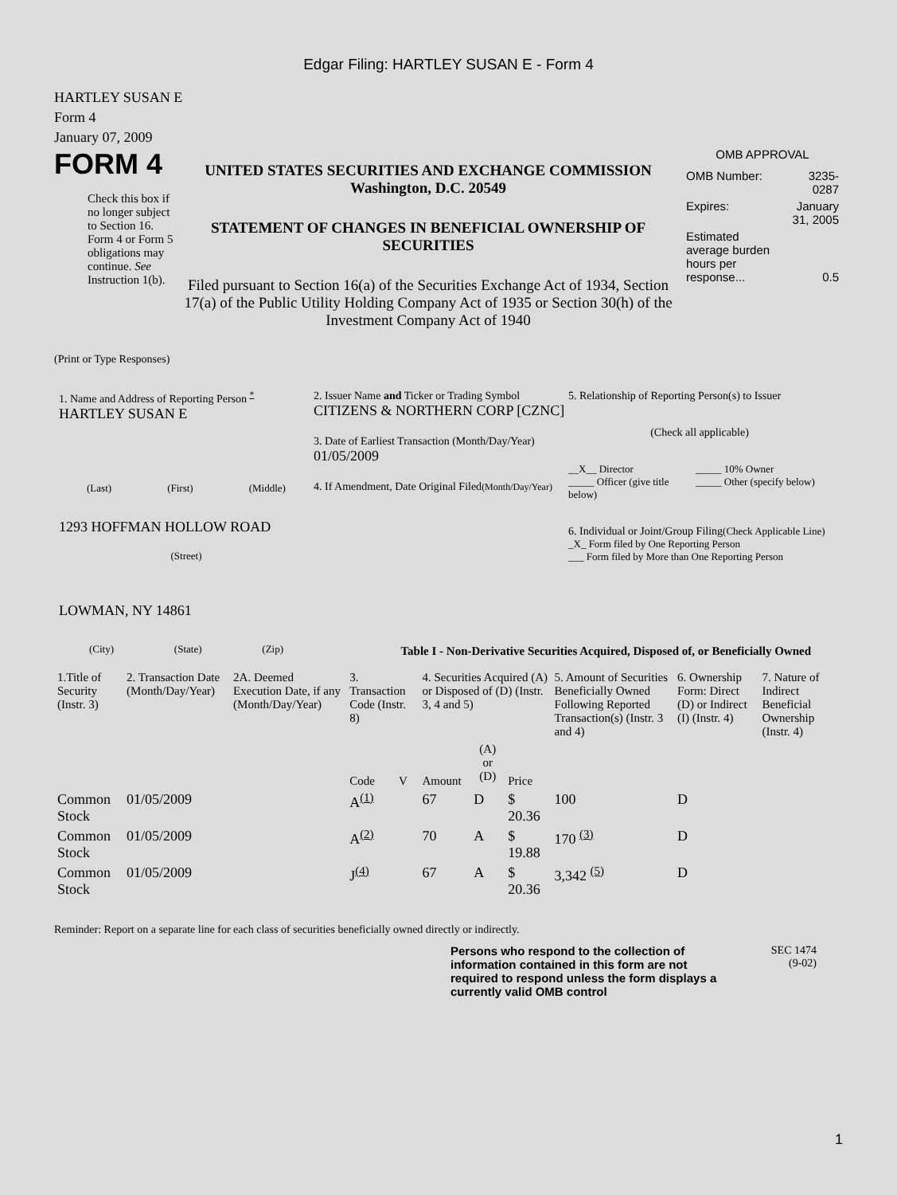Edgar Filing: HARTLEY SUSAN E - Form 4
HARTLEY SUSAN E
Form 4
January 07, 2009
FORM 4
Check this box if no longer subject to Section 16. Form 4 or Form 5 obligations may continue. See Instruction 1(b).
UNITED STATES SECURITIES AND EXCHANGE COMMISSION
Washington, D.C. 20549
STATEMENT OF CHANGES IN BENEFICIAL OWNERSHIP OF SECURITIES
Filed pursuant to Section 16(a) of the Securities Exchange Act of 1934, Section 17(a) of the Public Utility Holding Company Act of 1935 or Section 30(h) of the Investment Company Act of 1940
OMB APPROVAL
| OMB Number: | 3235-0287 |
| Expires: | January 31, 2005 |
| Estimated average burden hours per response... | 0.5 |
(Print or Type Responses)
1. Name and Address of Reporting Person <sup>*</sup>
HARTLEY SUSAN E
(Last) (First) (Middle)
1293 HOFFMAN HOLLOW ROAD
(Street)
LOWMAN, NY 14861
(City) (State) (Zip)
2. Issuer Name and Ticker or Trading Symbol
CITIZENS & NORTHERN CORP [CZNC]
3. Date of Earliest Transaction (Month/Day/Year)
01/05/2009
4. If Amendment, Date Original Filed(Month/Day/Year)
5. Relationship of Reporting Person(s) to Issuer
(Check all applicable)
__X__ Director
_____ Officer (give title below)
_____ 10% Owner
_____ Other (specify below)
6. Individual or Joint/Group Filing(Check Applicable Line)
_X_ Form filed by One Reporting Person
___ Form filed by More than One Reporting Person
Table I - Non-Derivative Securities Acquired, Disposed of, or Beneficially Owned
| 1.Title of Security (Instr. 3) | 2. Transaction Date (Month/Day/Year) | 2A. Deemed Execution Date, if any (Month/Day/Year) | 3. Transaction Code (Instr. 8) | | 4. Securities Acquired (A) or Disposed of (D) (Instr. 3, 4 and 5) | | | 5. Amount of Securities Beneficially Owned Following Reported Transaction(s) (Instr. 3 and 4) | 6. Ownership Form: Direct (D) or Indirect (I) (Instr. 4) | 7. Nature of Indirect Beneficial Ownership (Instr. 4) |
| --- | --- | --- | --- | --- | --- | --- | --- | --- | --- | --- |
| | | | Code | V | Amount | (A) or (D) | Price | | | |
| Common Stock | 01/05/2009 | | A<sup>(1)</sup> | | 67 | D | $ 20.36 | 100 | D | |
| Common Stock | 01/05/2009 | | A<sup>(2)</sup> | | 70 | A | $ 19.88 | 170 <sup>(3)</sup> | D | |
| Common Stock | 01/05/2009 | | J<sup>(4)</sup> | | 67 | A | $ 20.36 | 3,342 <sup>(5)</sup> | D | |
Reminder: Report on a separate line for each class of securities beneficially owned directly or indirectly.
Persons who respond to the collection of information contained in this form are not required to respond unless the form displays a currently valid OMB control
SEC 1474
(9-02)
1